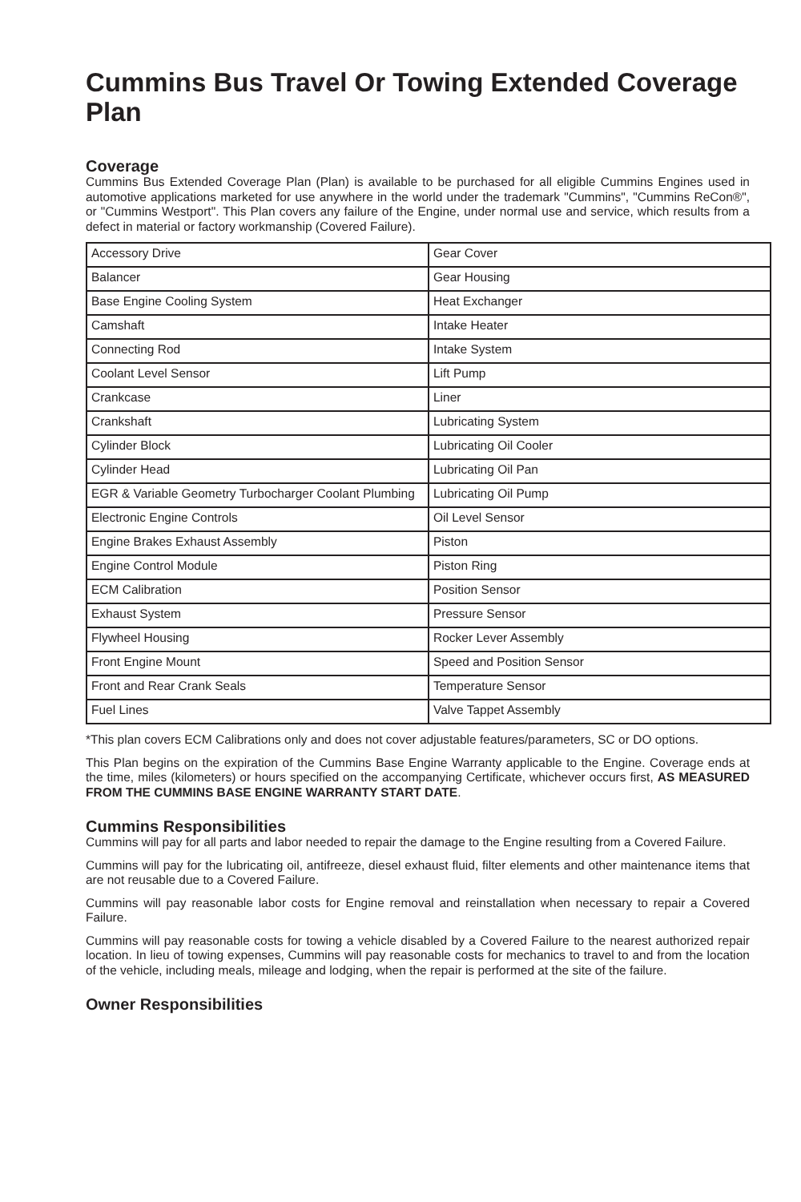Cummins Bus Travel Or Towing Extended Coverage Plan
Coverage
Cummins Bus Extended Coverage Plan (Plan) is available to be purchased for all eligible Cummins Engines used in automotive applications marketed for use anywhere in the world under the trademark "Cummins", "Cummins ReCon®", or "Cummins Westport". This Plan covers any failure of the Engine, under normal use and service, which results from a defect in material or factory workmanship (Covered Failure).
| Accessory Drive | Gear Cover |
| Balancer | Gear Housing |
| Base Engine Cooling System | Heat Exchanger |
| Camshaft | Intake Heater |
| Connecting Rod | Intake System |
| Coolant Level Sensor | Lift Pump |
| Crankcase | Liner |
| Crankshaft | Lubricating System |
| Cylinder Block | Lubricating Oil Cooler |
| Cylinder Head | Lubricating Oil Pan |
| EGR & Variable Geometry Turbocharger Coolant Plumbing | Lubricating Oil Pump |
| Electronic Engine Controls | Oil Level Sensor |
| Engine Brakes Exhaust Assembly | Piston |
| Engine Control Module | Piston Ring |
| ECM Calibration | Position Sensor |
| Exhaust System | Pressure Sensor |
| Flywheel Housing | Rocker Lever Assembly |
| Front Engine Mount | Speed and Position Sensor |
| Front and Rear Crank Seals | Temperature Sensor |
| Fuel Lines | Valve Tappet Assembly |
*This plan covers ECM Calibrations only and does not cover adjustable features/parameters, SC or DO options.
This Plan begins on the expiration of the Cummins Base Engine Warranty applicable to the Engine. Coverage ends at the time, miles (kilometers) or hours specified on the accompanying Certificate, whichever occurs first, AS MEASURED FROM THE CUMMINS BASE ENGINE WARRANTY START DATE.
Cummins Responsibilities
Cummins will pay for all parts and labor needed to repair the damage to the Engine resulting from a Covered Failure.
Cummins will pay for the lubricating oil, antifreeze, diesel exhaust fluid, filter elements and other maintenance items that are not reusable due to a Covered Failure.
Cummins will pay reasonable labor costs for Engine removal and reinstallation when necessary to repair a Covered Failure.
Cummins will pay reasonable costs for towing a vehicle disabled by a Covered Failure to the nearest authorized repair location. In lieu of towing expenses, Cummins will pay reasonable costs for mechanics to travel to and from the location of the vehicle, including meals, mileage and lodging, when the repair is performed at the site of the failure.
Owner Responsibilities